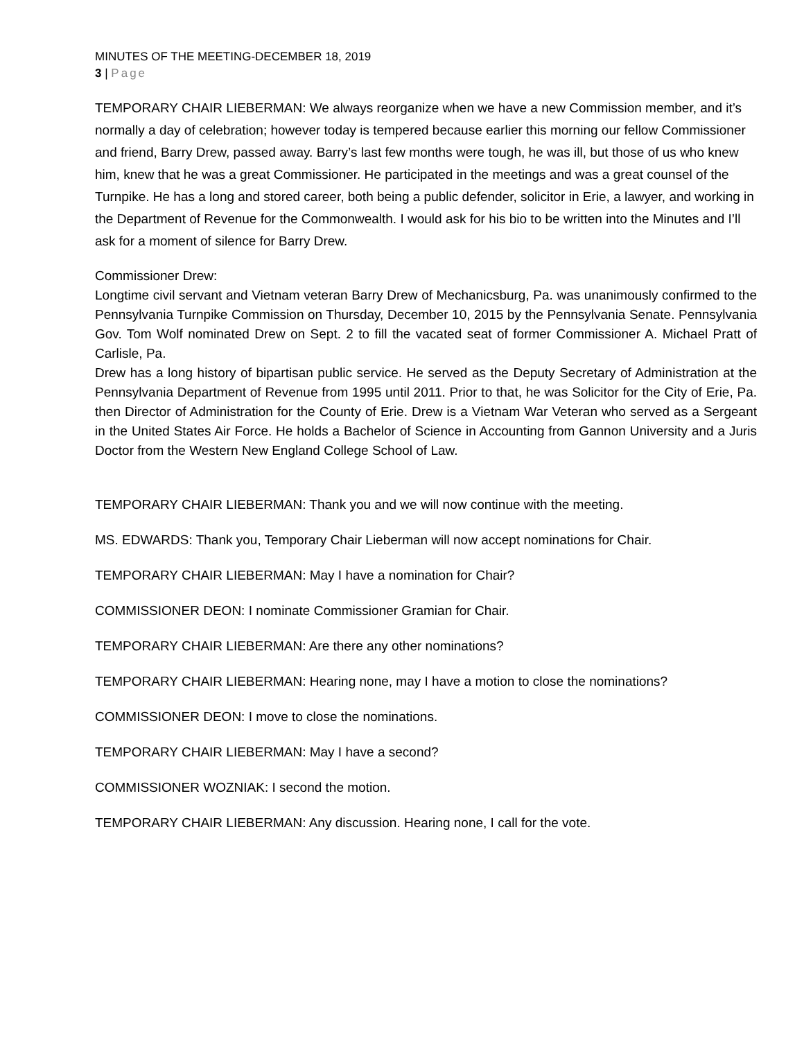MINUTES OF THE MEETING-DECEMBER 18, 2019
3 | Page
TEMPORARY CHAIR LIEBERMAN: We always reorganize when we have a new Commission member, and it’s normally a day of celebration; however today is tempered because earlier this morning our fellow Commissioner and friend, Barry Drew, passed away. Barry’s last few months were tough, he was ill, but those of us who knew him, knew that he was a great Commissioner. He participated in the meetings and was a great counsel of the Turnpike. He has a long and stored career, both being a public defender, solicitor in Erie, a lawyer, and working in the Department of Revenue for the Commonwealth. I would ask for his bio to be written into the Minutes and I’ll ask for a moment of silence for Barry Drew.
Commissioner Drew:
Longtime civil servant and Vietnam veteran Barry Drew of Mechanicsburg, Pa. was unanimously confirmed to the Pennsylvania Turnpike Commission on Thursday, December 10, 2015 by the Pennsylvania Senate. Pennsylvania Gov. Tom Wolf nominated Drew on Sept. 2 to fill the vacated seat of former Commissioner A. Michael Pratt of Carlisle, Pa.
Drew has a long history of bipartisan public service. He served as the Deputy Secretary of Administration at the Pennsylvania Department of Revenue from 1995 until 2011. Prior to that, he was Solicitor for the City of Erie, Pa. then Director of Administration for the County of Erie. Drew is a Vietnam War Veteran who served as a Sergeant in the United States Air Force. He holds a Bachelor of Science in Accounting from Gannon University and a Juris Doctor from the Western New England College School of Law.
TEMPORARY CHAIR LIEBERMAN: Thank you and we will now continue with the meeting.
MS. EDWARDS: Thank you, Temporary Chair Lieberman will now accept nominations for Chair.
TEMPORARY CHAIR LIEBERMAN: May I have a nomination for Chair?
COMMISSIONER DEON: I nominate Commissioner Gramian for Chair.
TEMPORARY CHAIR LIEBERMAN: Are there any other nominations?
TEMPORARY CHAIR LIEBERMAN: Hearing none, may I have a motion to close the nominations?
COMMISSIONER DEON: I move to close the nominations.
TEMPORARY CHAIR LIEBERMAN: May I have a second?
COMMISSIONER WOZNIAK: I second the motion.
TEMPORARY CHAIR LIEBERMAN: Any discussion. Hearing none, I call for the vote.